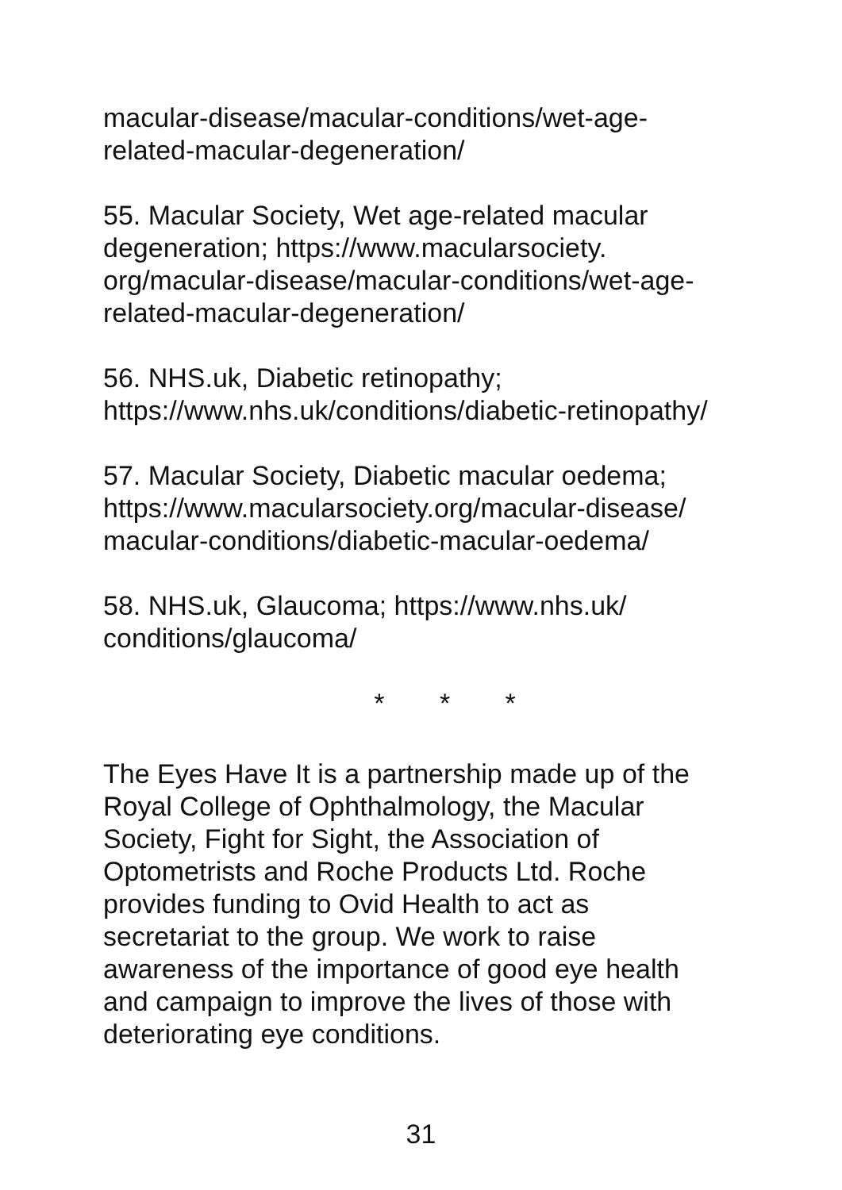macular-disease/macular-conditions/wet-age-
related-macular-degeneration/
55. Macular Society, Wet age-related macular
degeneration; https://www.macularsociety.
org/macular-disease/macular-conditions/wet-age-
related-macular-degeneration/
56. NHS.uk, Diabetic retinopathy;
https://www.nhs.uk/conditions/diabetic-retinopathy/
57. Macular Society, Diabetic macular oedema;
https://www.macularsociety.org/macular-disease/
macular-conditions/diabetic-macular-oedema/
58. NHS.uk, Glaucoma; https://www.nhs.uk/
conditions/glaucoma/
* * *
The Eyes Have It is a partnership made up of the
Royal College of Ophthalmology, the Macular
Society, Fight for Sight, the Association of
Optometrists and Roche Products Ltd. Roche
provides funding to Ovid Health to act as
secretariat to the group. We work to raise
awareness of the importance of good eye health
and campaign to improve the lives of those with
deteriorating eye conditions.
31